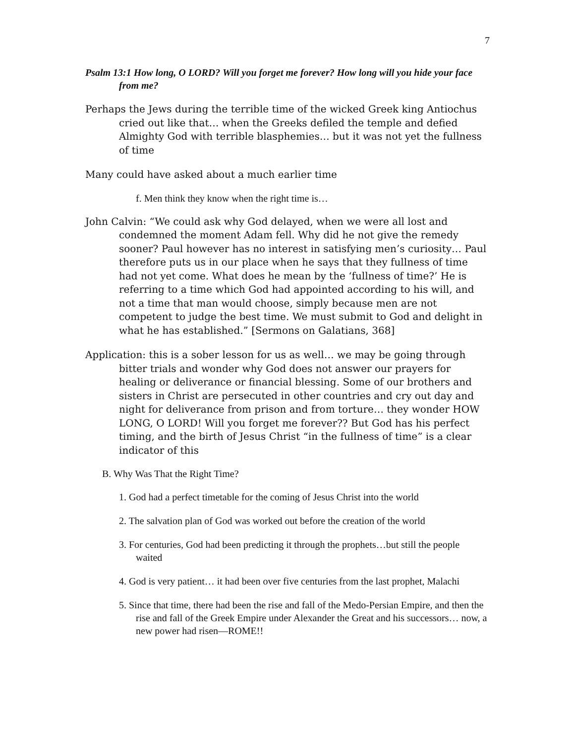7
Psalm 13:1 How long, O LORD? Will you forget me forever? How long will you hide your face from me?
Perhaps the Jews during the terrible time of the wicked Greek king Antiochus cried out like that… when the Greeks defiled the temple and defied Almighty God with terrible blasphemies… but it was not yet the fullness of time
Many could have asked about a much earlier time
f. Men think they know when the right time is…
John Calvin: “We could ask why God delayed, when we were all lost and condemned the moment Adam fell. Why did he not give the remedy sooner? Paul however has no interest in satisfying men’s curiosity… Paul therefore puts us in our place when he says that they fullness of time had not yet come. What does he mean by the ‘fullness of time?’ He is referring to a time which God had appointed according to his will, and not a time that man would choose, simply because men are not competent to judge the best time. We must submit to God and delight in what he has established.” [Sermons on Galatians, 368]
Application: this is a sober lesson for us as well… we may be going through bitter trials and wonder why God does not answer our prayers for healing or deliverance or financial blessing. Some of our brothers and sisters in Christ are persecuted in other countries and cry out day and night for deliverance from prison and from torture… they wonder HOW LONG, O LORD! Will you forget me forever?? But God has his perfect timing, and the birth of Jesus Christ “in the fullness of time” is a clear indicator of this
B. Why Was That the Right Time?
1. God had a perfect timetable for the coming of Jesus Christ into the world
2. The salvation plan of God was worked out before the creation of the world
3. For centuries, God had been predicting it through the prophets…but still the people waited
4. God is very patient… it had been over five centuries from the last prophet, Malachi
5. Since that time, there had been the rise and fall of the Medo-Persian Empire, and then the rise and fall of the Greek Empire under Alexander the Great and his successors… now, a new power had risen—ROME!!